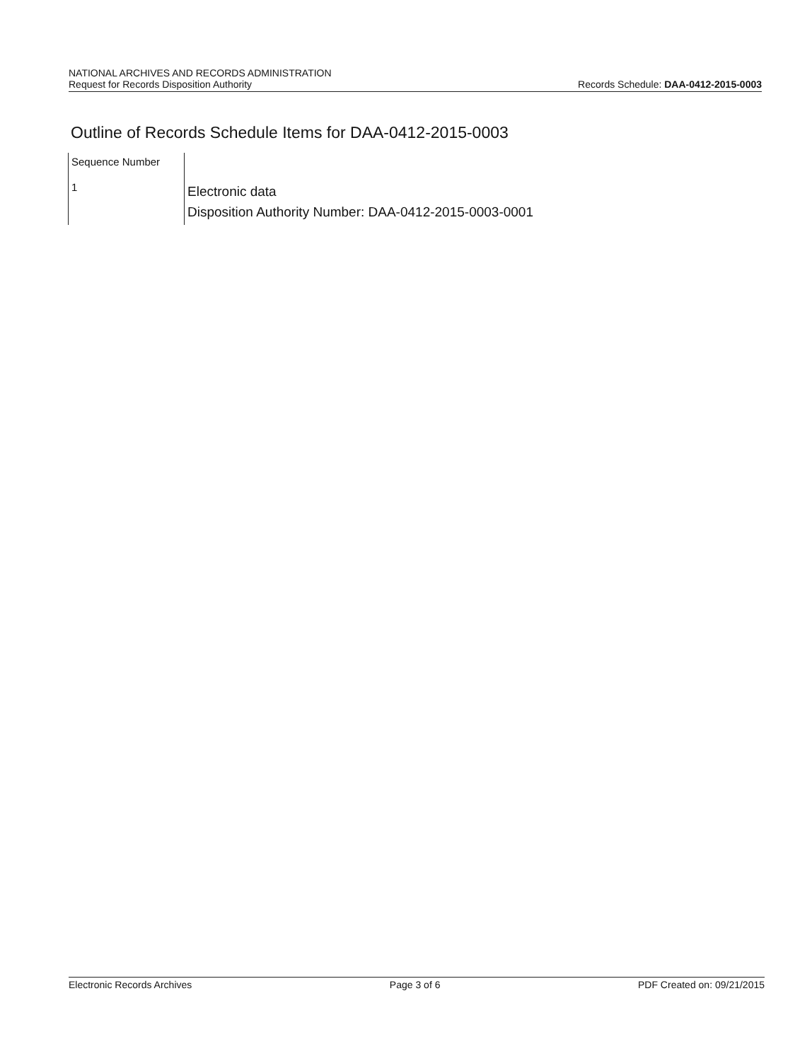NATIONAL ARCHIVES AND RECORDS ADMINISTRATION
Request for Records Disposition Authority
Records Schedule: DAA-0412-2015-0003
Outline of Records Schedule Items for DAA-0412-2015-0003
| Sequence Number | |
| 1 | Electronic data Disposition Authority Number: DAA-0412-2015-0003-0001 |
Electronic Records Archives Page 3 of 6 PDF Created on: 09/21/2015